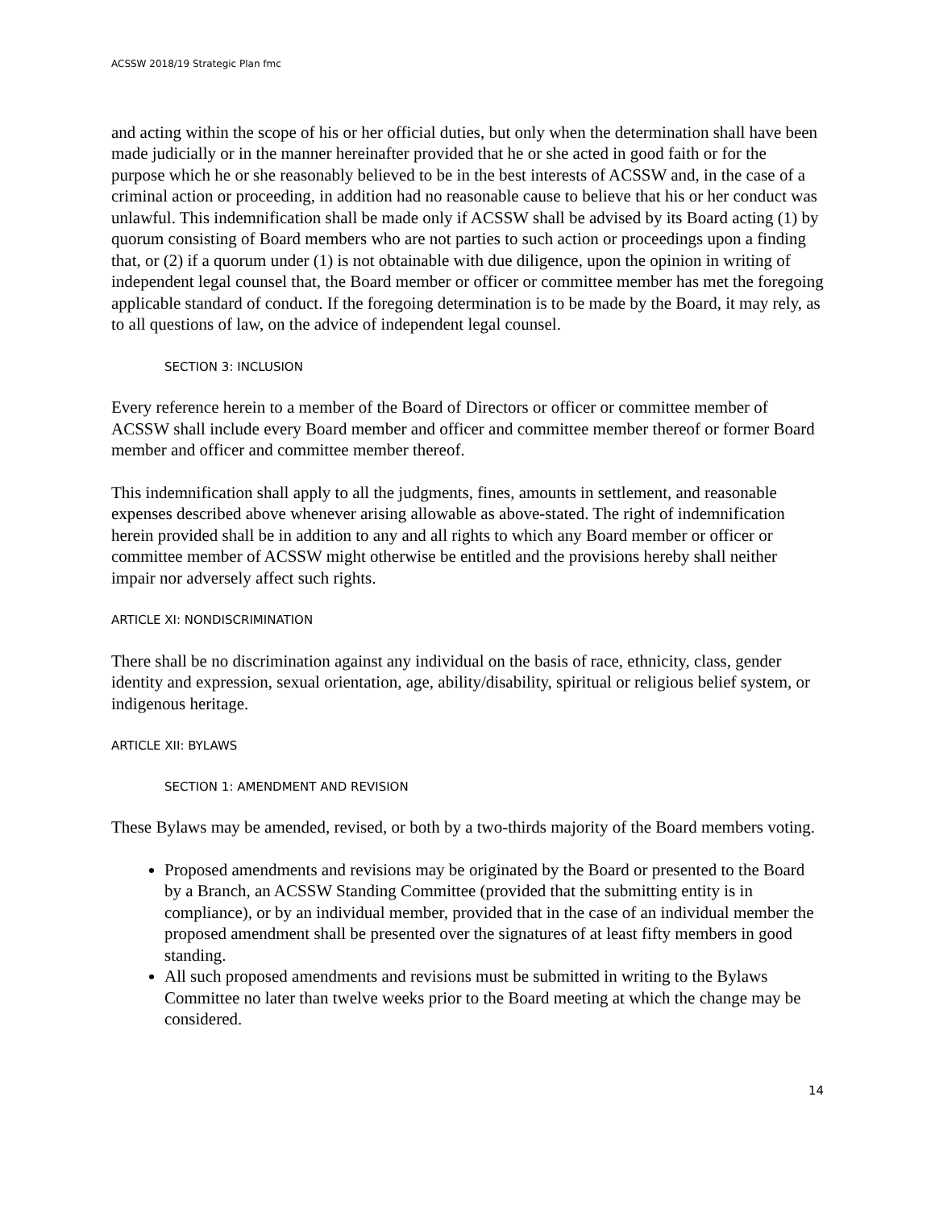ACSSW 2018/19 Strategic Plan fmc
and acting within the scope of his or her official duties, but only when the determination shall have been made judicially or in the manner hereinafter provided that he or she acted in good faith or for the purpose which he or she reasonably believed to be in the best interests of ACSSW and, in the case of a criminal action or proceeding, in addition had no reasonable cause to believe that his or her conduct was unlawful. This indemnification shall be made only if ACSSW shall be advised by its Board acting (1) by quorum consisting of Board members who are not parties to such action or proceedings upon a finding that, or (2) if a quorum under (1) is not obtainable with due diligence, upon the opinion in writing of independent legal counsel that, the Board member or officer or committee member has met the foregoing applicable standard of conduct. If the foregoing determination is to be made by the Board, it may rely, as to all questions of law, on the advice of independent legal counsel.
SECTION 3: INCLUSION
Every reference herein to a member of the Board of Directors or officer or committee member of ACSSW shall include every Board member and officer and committee member thereof or former Board member and officer and committee member thereof.
This indemnification shall apply to all the judgments, fines, amounts in settlement, and reasonable expenses described above whenever arising allowable as above-stated. The right of indemnification herein provided shall be in addition to any and all rights to which any Board member or officer or committee member of ACSSW might otherwise be entitled and the provisions hereby shall neither impair nor adversely affect such rights.
ARTICLE XI: NONDISCRIMINATION
There shall be no discrimination against any individual on the basis of race, ethnicity, class, gender identity and expression, sexual orientation, age, ability/disability, spiritual or religious belief system, or indigenous heritage.
ARTICLE XII: BYLAWS
SECTION 1: AMENDMENT AND REVISION
These Bylaws may be amended, revised, or both by a two-thirds majority of the Board members voting.
Proposed amendments and revisions may be originated by the Board or presented to the Board by a Branch, an ACSSW Standing Committee (provided that the submitting entity is in compliance), or by an individual member, provided that in the case of an individual member the proposed amendment shall be presented over the signatures of at least fifty members in good standing.
All such proposed amendments and revisions must be submitted in writing to the Bylaws Committee no later than twelve weeks prior to the Board meeting at which the change may be considered.
14